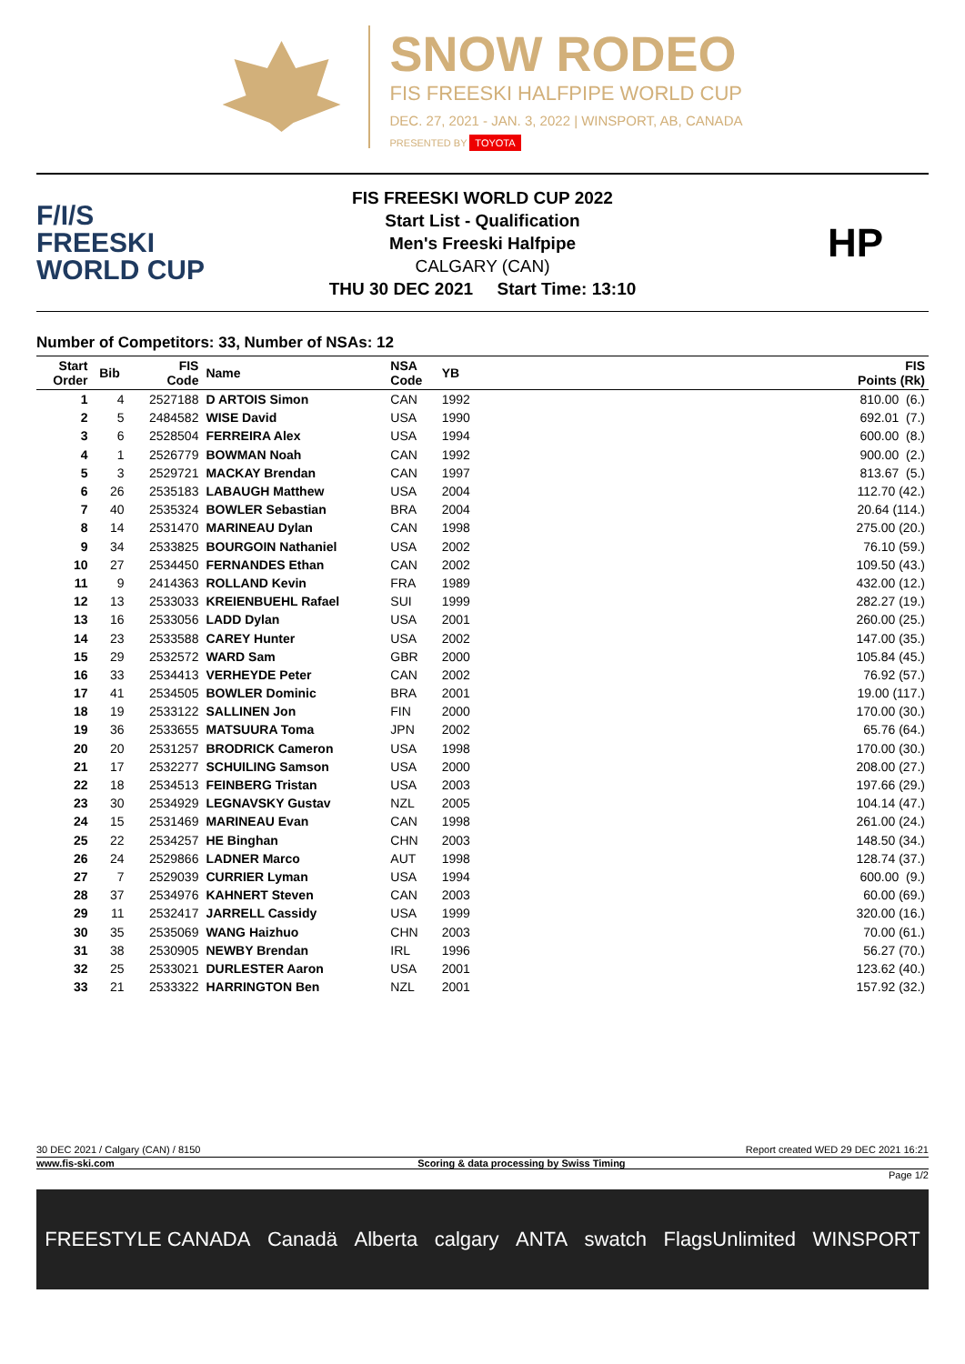SNOW RODEO
FIS FREESKI HALFPIPE WORLD CUP
DEC. 27, 2021 - JAN. 3, 2022 | WINSPORT, AB, CANADA
PRESENTED BY TOYOTA
F/I/S
FREESKI
WORLD CUP
FIS FREESKI WORLD CUP 2022
Start List - Qualification
Men's Freeski Halfpipe
CALGARY (CAN)
THU 30 DEC 2021 Start Time: 13:10
HP
Number of Competitors: 33, Number of NSAs: 12
| Start Order | Bib | FIS Code | Name | NSA Code | YB | FIS Points (Rk) |
| --- | --- | --- | --- | --- | --- | --- |
| 1 | 4 | 2527188 | D ARTOIS Simon | CAN | 1992 | 810.00 (6.) |
| 2 | 5 | 2484582 | WISE David | USA | 1990 | 692.01 (7.) |
| 3 | 6 | 2528504 | FERREIRA Alex | USA | 1994 | 600.00 (8.) |
| 4 | 1 | 2526779 | BOWMAN Noah | CAN | 1992 | 900.00 (2.) |
| 5 | 3 | 2529721 | MACKAY Brendan | CAN | 1997 | 813.67 (5.) |
| 6 | 26 | 2535183 | LABAUGH Matthew | USA | 2004 | 112.70 (42.) |
| 7 | 40 | 2535324 | BOWLER Sebastian | BRA | 2004 | 20.64 (114.) |
| 8 | 14 | 2531470 | MARINEAU Dylan | CAN | 1998 | 275.00 (20.) |
| 9 | 34 | 2533825 | BOURGOIN Nathaniel | USA | 2002 | 76.10 (59.) |
| 10 | 27 | 2534450 | FERNANDES Ethan | CAN | 2002 | 109.50 (43.) |
| 11 | 9 | 2414363 | ROLLAND Kevin | FRA | 1989 | 432.00 (12.) |
| 12 | 13 | 2533033 | KREIENBUEHL Rafael | SUI | 1999 | 282.27 (19.) |
| 13 | 16 | 2533056 | LADD Dylan | USA | 2001 | 260.00 (25.) |
| 14 | 23 | 2533588 | CAREY Hunter | USA | 2002 | 147.00 (35.) |
| 15 | 29 | 2532572 | WARD Sam | GBR | 2000 | 105.84 (45.) |
| 16 | 33 | 2534413 | VERHEYDE Peter | CAN | 2002 | 76.92 (57.) |
| 17 | 41 | 2534505 | BOWLER Dominic | BRA | 2001 | 19.00 (117.) |
| 18 | 19 | 2533122 | SALLINEN Jon | FIN | 2000 | 170.00 (30.) |
| 19 | 36 | 2533655 | MATSUURA Toma | JPN | 2002 | 65.76 (64.) |
| 20 | 20 | 2531257 | BRODRICK Cameron | USA | 1998 | 170.00 (30.) |
| 21 | 17 | 2532277 | SCHUILING Samson | USA | 2000 | 208.00 (27.) |
| 22 | 18 | 2534513 | FEINBERG Tristan | USA | 2003 | 197.66 (29.) |
| 23 | 30 | 2534929 | LEGNAVSKY Gustav | NZL | 2005 | 104.14 (47.) |
| 24 | 15 | 2531469 | MARINEAU Evan | CAN | 1998 | 261.00 (24.) |
| 25 | 22 | 2534257 | HE Binghan | CHN | 2003 | 148.50 (34.) |
| 26 | 24 | 2529866 | LADNER Marco | AUT | 1998 | 128.74 (37.) |
| 27 | 7 | 2529039 | CURRIER Lyman | USA | 1994 | 600.00 (9.) |
| 28 | 37 | 2534976 | KAHNERT Steven | CAN | 2003 | 60.00 (69.) |
| 29 | 11 | 2532417 | JARRELL Cassidy | USA | 1999 | 320.00 (16.) |
| 30 | 35 | 2535069 | WANG Haizhuo | CHN | 2003 | 70.00 (61.) |
| 31 | 38 | 2530905 | NEWBY Brendan | IRL | 1996 | 56.27 (70.) |
| 32 | 25 | 2533021 | DURLESTER Aaron | USA | 2001 | 123.62 (40.) |
| 33 | 21 | 2533322 | HARRINGTON Ben | NZL | 2001 | 157.92 (32.) |
30 DEC 2021 / Calgary (CAN) / 8150 Report created WED 29 DEC 2021 16:21
www.fis-ski.com Scoring & data processing by Swiss Timing
Page 1/2
FREESTYLE CANADA Canadä Alberta calgary ANTA swatch FlagsUnlimited WINSPORT